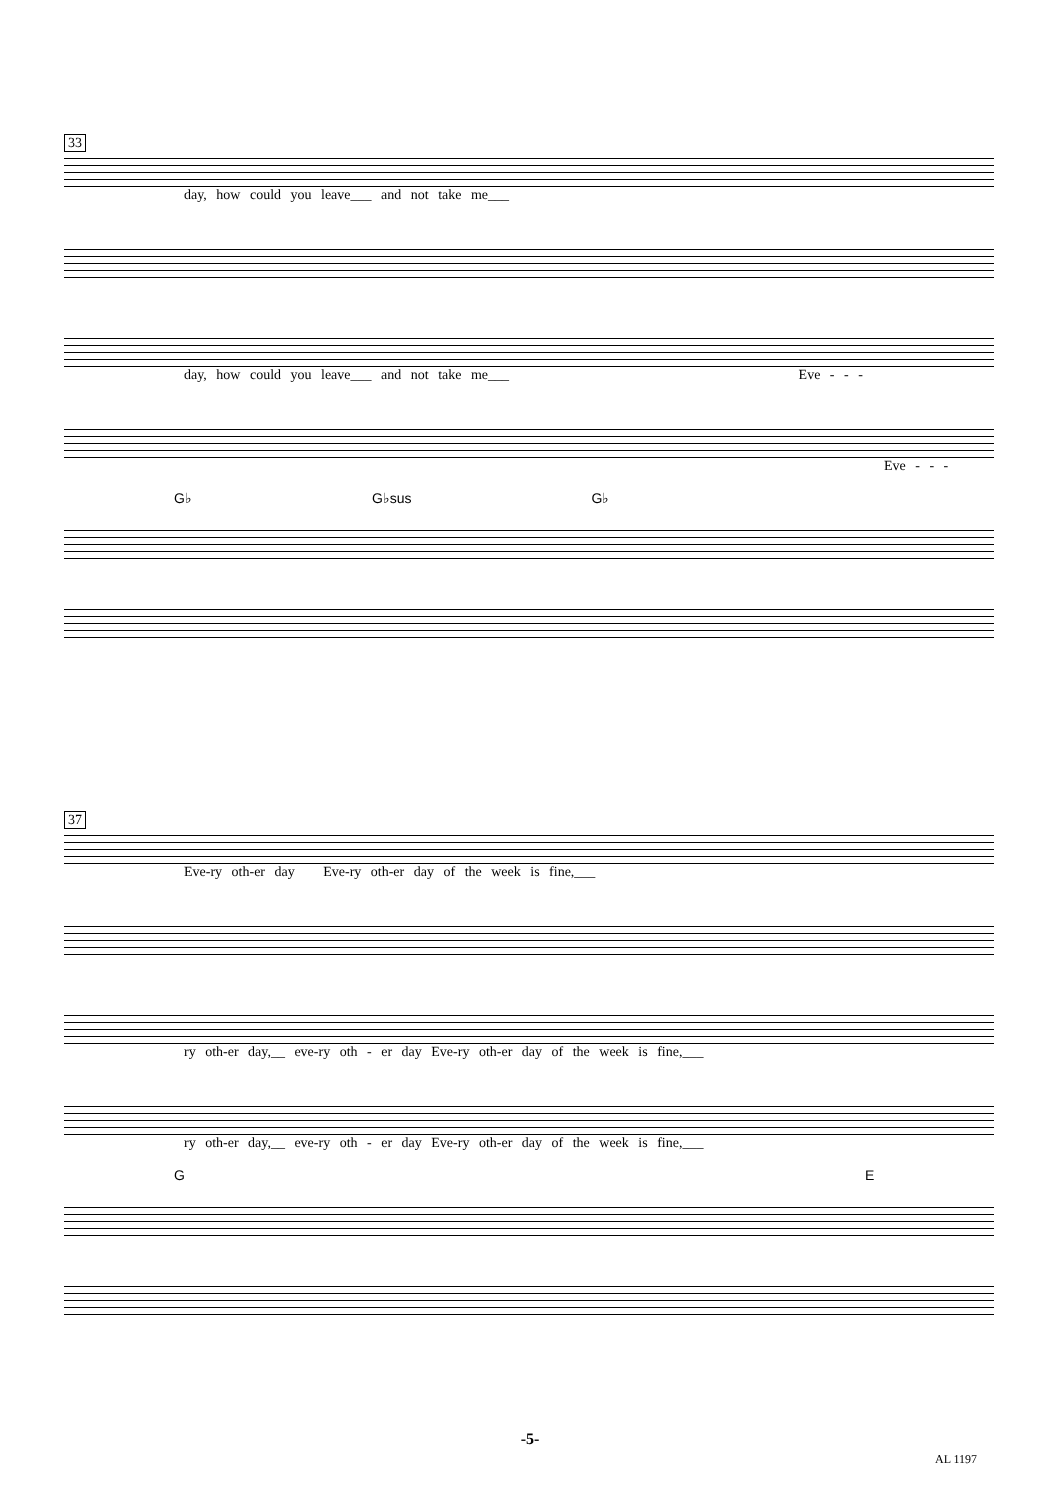33
day, how could you leave___ and not take me___
day, how could you leave___ and not take me___ Eve - - -
Eve - - -
G♭ G♭sus G♭
37
Eve-ry oth-er day Eve-ry oth-er day of the week is fine,___
ry oth-er day,__ eve-ry oth - er day Eve-ry oth-er day of the week is fine,___
ry oth-er day,__ eve-ry oth - er day Eve-ry oth-er day of the week is fine,___
G E
-5-
AL 1197